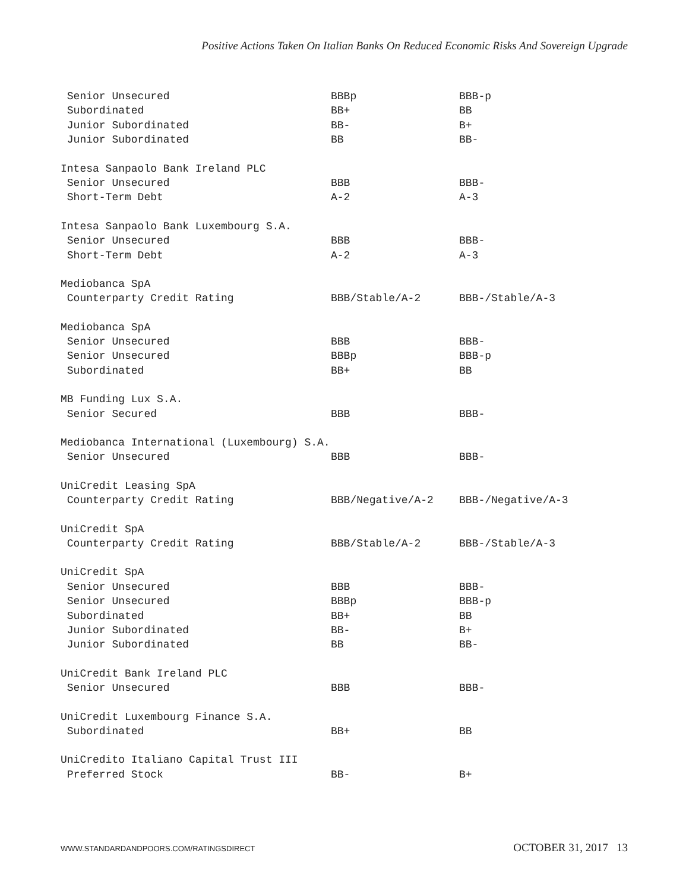Positive Actions Taken On Italian Banks On Reduced Economic Risks And Sovereign Upgrade
| Senior Unsecured | BBBp | BBB-p |
| Subordinated | BB+ | BB |
| Junior Subordinated | BB- | B+ |
| Junior Subordinated | BB | BB- |
| Intesa Sanpaolo Bank Ireland PLC | | |
| Senior Unsecured | BBB | BBB- |
| Short-Term Debt | A-2 | A-3 |
| Intesa Sanpaolo Bank Luxembourg S.A. | | |
| Senior Unsecured | BBB | BBB- |
| Short-Term Debt | A-2 | A-3 |
| Mediobanca SpA | | |
| Counterparty Credit Rating | BBB/Stable/A-2 | BBB-/Stable/A-3 |
| Mediobanca SpA | | |
| Senior Unsecured | BBB | BBB- |
| Senior Unsecured | BBBp | BBB-p |
| Subordinated | BB+ | BB |
| MB Funding Lux S.A. | | |
| Senior Secured | BBB | BBB- |
| Mediobanca International (Luxembourg) S.A. | | |
| Senior Unsecured | BBB | BBB- |
| UniCredit Leasing SpA | | |
| Counterparty Credit Rating | BBB/Negative/A-2 | BBB-/Negative/A-3 |
| UniCredit SpA | | |
| Counterparty Credit Rating | BBB/Stable/A-2 | BBB-/Stable/A-3 |
| UniCredit SpA | | |
| Senior Unsecured | BBB | BBB- |
| Senior Unsecured | BBBp | BBB-p |
| Subordinated | BB+ | BB |
| Junior Subordinated | BB- | B+ |
| Junior Subordinated | BB | BB- |
| UniCredit Bank Ireland PLC | | |
| Senior Unsecured | BBB | BBB- |
| UniCredit Luxembourg Finance S.A. | | |
| Subordinated | BB+ | BB |
| UniCredito Italiano Capital Trust III | | |
| Preferred Stock | BB- | B+ |
WWW.STANDARDANDPOORS.COM/RATINGSDIRECT OCTOBER 31, 2017 13